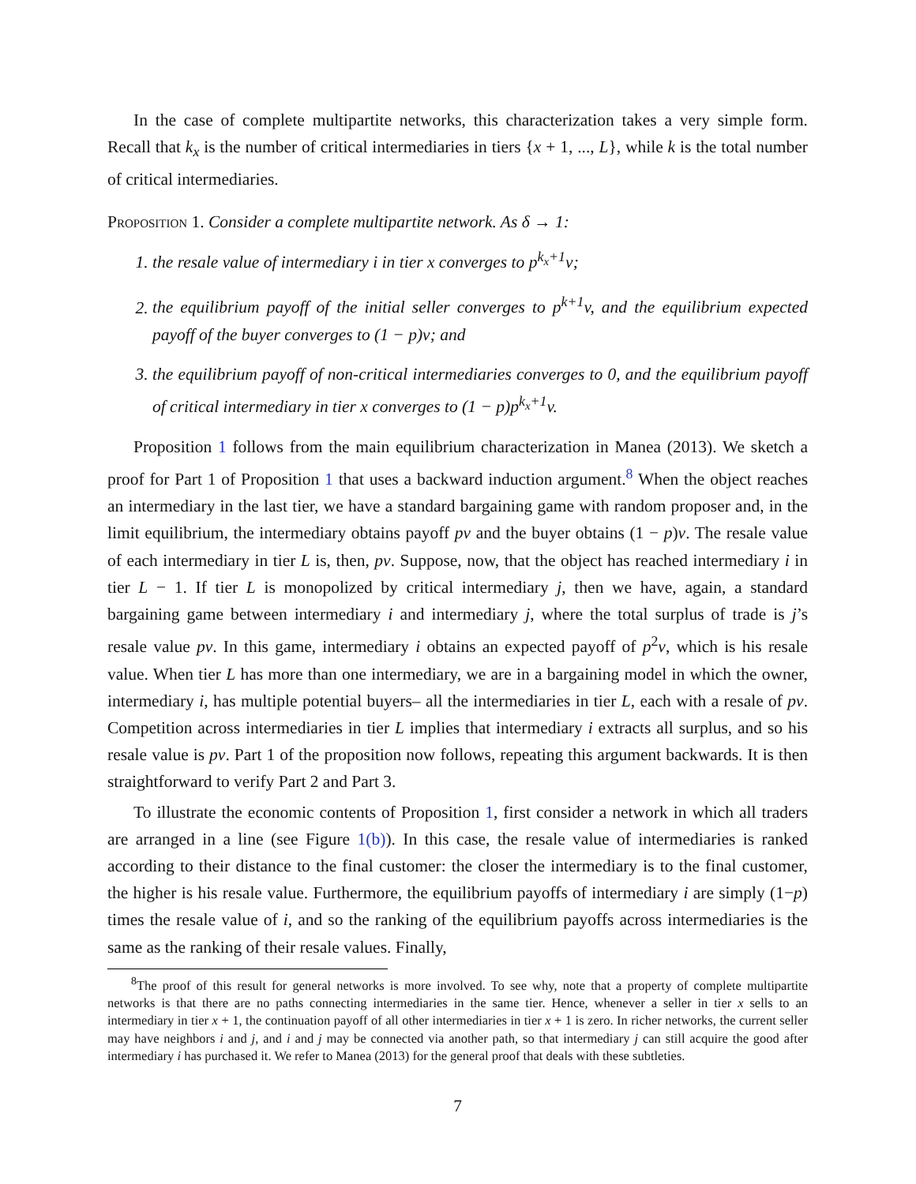In the case of complete multipartite networks, this characterization takes a very simple form. Recall that k<sub>x</sub> is the number of critical intermediaries in tiers {x + 1, ..., L}, while k is the total number of critical intermediaries.
Proposition 1. Consider a complete multipartite network. As δ → 1:
1. the resale value of intermediary i in tier x converges to p<sup>k<sub>x</sub>+1</sup>v;
2. the equilibrium payoff of the initial seller converges to p<sup>k+1</sup>v, and the equilibrium expected payoff of the buyer converges to (1 − p)v; and
3. the equilibrium payoff of non-critical intermediaries converges to 0, and the equilibrium payoff of critical intermediary in tier x converges to (1 − p)p<sup>k<sub>x</sub>+1</sup>v.
Proposition 1 follows from the main equilibrium characterization in Manea (2013). We sketch a proof for Part 1 of Proposition 1 that uses a backward induction argument.<sup>8</sup> When the object reaches an intermediary in the last tier, we have a standard bargaining game with random proposer and, in the limit equilibrium, the intermediary obtains payoff pv and the buyer obtains (1 − p)v. The resale value of each intermediary in tier L is, then, pv. Suppose, now, that the object has reached intermediary i in tier L − 1. If tier L is monopolized by critical intermediary j, then we have, again, a standard bargaining game between intermediary i and intermediary j, where the total surplus of trade is j’s resale value pv. In this game, intermediary i obtains an expected payoff of p<sup>2</sup>v, which is his resale value. When tier L has more than one intermediary, we are in a bargaining model in which the owner, intermediary i, has multiple potential buyers– all the intermediaries in tier L, each with a resale of pv. Competition across intermediaries in tier L implies that intermediary i extracts all surplus, and so his resale value is pv. Part 1 of the proposition now follows, repeating this argument backwards. It is then straightforward to verify Part 2 and Part 3.
To illustrate the economic contents of Proposition 1, first consider a network in which all traders are arranged in a line (see Figure 1(b)). In this case, the resale value of intermediaries is ranked according to their distance to the final customer: the closer the intermediary is to the final customer, the higher is his resale value. Furthermore, the equilibrium payoffs of intermediary i are simply (1−p) times the resale value of i, and so the ranking of the equilibrium payoffs across intermediaries is the same as the ranking of their resale values. Finally,
<sup>8</sup> The proof of this result for general networks is more involved. To see why, note that a property of complete multipartite networks is that there are no paths connecting intermediaries in the same tier. Hence, whenever a seller in tier x sells to an intermediary in tier x + 1, the continuation payoff of all other intermediaries in tier x + 1 is zero. In richer networks, the current seller may have neighbors i and j, and i and j may be connected via another path, so that intermediary j can still acquire the good after intermediary i has purchased it. We refer to Manea (2013) for the general proof that deals with these subtleties.
7